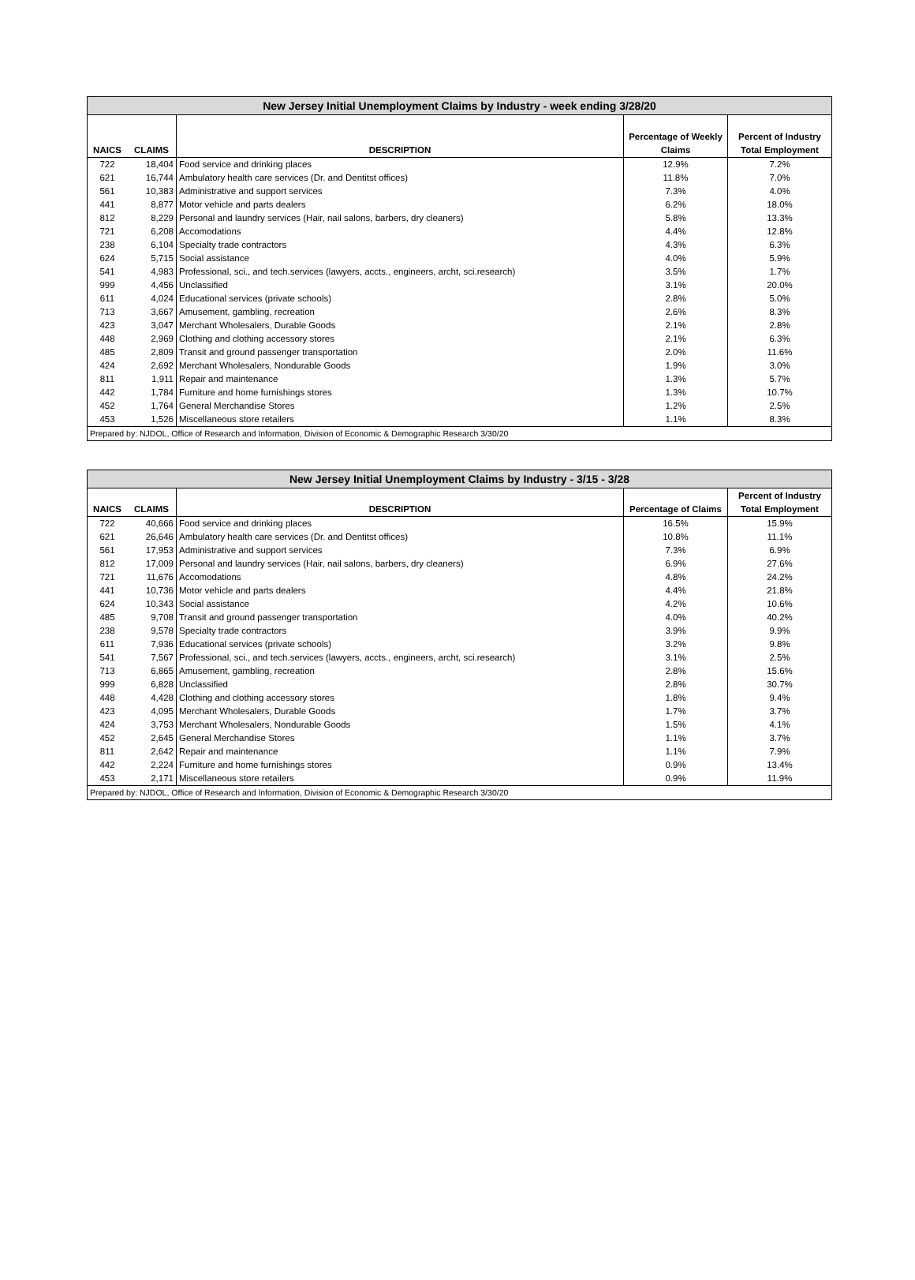| New Jersey Initial Unemployment Claims by Industry - week ending 3/28/20 | | | | |
| --- | --- | --- | --- | --- |
| NAICS | CLAIMS | DESCRIPTION | Percentage of Weekly Claims | Percent of Industry Total Employment |
| 722 | 18,404 | Food service and drinking places | 12.9% | 7.2% |
| 621 | 16,744 | Ambulatory health care services (Dr. and Dentitst offices) | 11.8% | 7.0% |
| 561 | 10,383 | Administrative and support services | 7.3% | 4.0% |
| 441 | 8,877 | Motor vehicle and parts dealers | 6.2% | 18.0% |
| 812 | 8,229 | Personal and laundry services (Hair, nail salons, barbers, dry cleaners) | 5.8% | 13.3% |
| 721 | 6,208 | Accomodations | 4.4% | 12.8% |
| 238 | 6,104 | Specialty trade contractors | 4.3% | 6.3% |
| 624 | 5,715 | Social assistance | 4.0% | 5.9% |
| 541 | 4,983 | Professional, sci., and tech.services (lawyers, accts., engineers, archt, sci.research) | 3.5% | 1.7% |
| 999 | 4,456 | Unclassified | 3.1% | 20.0% |
| 611 | 4,024 | Educational services (private schools) | 2.8% | 5.0% |
| 713 | 3,667 | Amusement, gambling, recreation | 2.6% | 8.3% |
| 423 | 3,047 | Merchant Wholesalers, Durable Goods | 2.1% | 2.8% |
| 448 | 2,969 | Clothing and clothing accessory stores | 2.1% | 6.3% |
| 485 | 2,809 | Transit and ground passenger transportation | 2.0% | 11.6% |
| 424 | 2,692 | Merchant Wholesalers, Nondurable Goods | 1.9% | 3.0% |
| 811 | 1,911 | Repair and maintenance | 1.3% | 5.7% |
| 442 | 1,784 | Furniture and home furnishings stores | 1.3% | 10.7% |
| 452 | 1,764 | General Merchandise Stores | 1.2% | 2.5% |
| 453 | 1,526 | Miscellaneous store retailers | 1.1% | 8.3% |
| Prepared by: NJDOL, Office of Research and Information, Division of Economic & Demographic Research 3/30/20 | | | | |
| New Jersey Initial Unemployment Claims by Industry - 3/15 - 3/28 | | | | |
| --- | --- | --- | --- | --- |
| NAICS | CLAIMS | DESCRIPTION | Percentage of Claims | Percent of Industry Total Employment |
| 722 | 40,666 | Food service and drinking places | 16.5% | 15.9% |
| 621 | 26,646 | Ambulatory health care services (Dr. and Dentitst offices) | 10.8% | 11.1% |
| 561 | 17,953 | Administrative and support services | 7.3% | 6.9% |
| 812 | 17,009 | Personal and laundry services (Hair, nail salons, barbers, dry cleaners) | 6.9% | 27.6% |
| 721 | 11,676 | Accomodations | 4.8% | 24.2% |
| 441 | 10,736 | Motor vehicle and parts dealers | 4.4% | 21.8% |
| 624 | 10,343 | Social assistance | 4.2% | 10.6% |
| 485 | 9,708 | Transit and ground passenger transportation | 4.0% | 40.2% |
| 238 | 9,578 | Specialty trade contractors | 3.9% | 9.9% |
| 611 | 7,936 | Educational services (private schools) | 3.2% | 9.8% |
| 541 | 7,567 | Professional, sci., and tech.services (lawyers, accts., engineers, archt, sci.research) | 3.1% | 2.5% |
| 713 | 6,865 | Amusement, gambling, recreation | 2.8% | 15.6% |
| 999 | 6,828 | Unclassified | 2.8% | 30.7% |
| 448 | 4,428 | Clothing and clothing accessory stores | 1.8% | 9.4% |
| 423 | 4,095 | Merchant Wholesalers, Durable Goods | 1.7% | 3.7% |
| 424 | 3,753 | Merchant Wholesalers, Nondurable Goods | 1.5% | 4.1% |
| 452 | 2,645 | General Merchandise Stores | 1.1% | 3.7% |
| 811 | 2,642 | Repair and maintenance | 1.1% | 7.9% |
| 442 | 2,224 | Furniture and home furnishings stores | 0.9% | 13.4% |
| 453 | 2,171 | Miscellaneous store retailers | 0.9% | 11.9% |
| Prepared by: NJDOL, Office of Research and Information, Division of Economic & Demographic Research 3/30/20 | | | | |